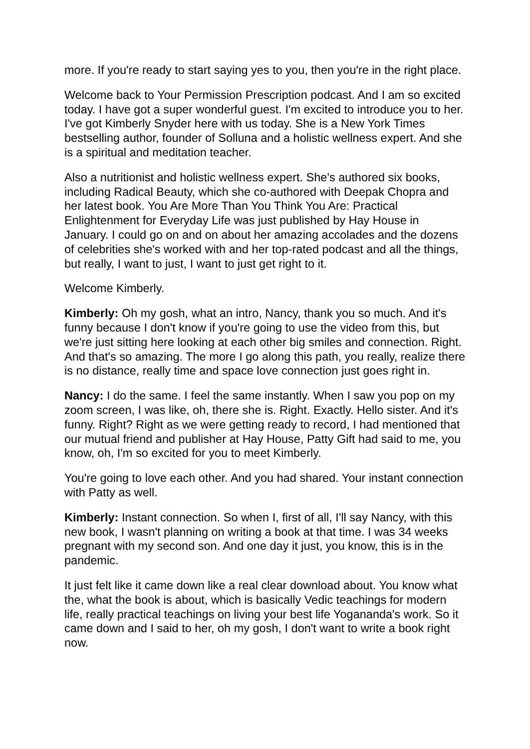more. If you're ready to start saying yes to you, then you're in the right place.
Welcome back to Your Permission Prescription podcast. And I am so excited today. I have got a super wonderful guest. I'm excited to introduce you to her. I've got Kimberly Snyder here with us today. She is a New York Times bestselling author, founder of Solluna and a holistic wellness expert. And she is a spiritual and meditation teacher.
Also a nutritionist and holistic wellness expert. She's authored six books, including Radical Beauty, which she co-authored with Deepak Chopra and her latest book. You Are More Than You Think You Are: Practical Enlightenment for Everyday Life was just published by Hay House in January. I could go on and on about her amazing accolades and the dozens of celebrities she's worked with and her top-rated podcast and all the things, but really, I want to just, I want to just get right to it.
Welcome Kimberly.
Kimberly: Oh my gosh, what an intro, Nancy, thank you so much. And it's funny because I don't know if you're going to use the video from this, but we're just sitting here looking at each other big smiles and connection. Right. And that's so amazing. The more I go along this path, you really, realize there is no distance, really time and space love connection just goes right in.
Nancy: I do the same. I feel the same instantly. When I saw you pop on my zoom screen, I was like, oh, there she is. Right. Exactly. Hello sister. And it's funny. Right? Right as we were getting ready to record, I had mentioned that our mutual friend and publisher at Hay House, Patty Gift had said to me, you know, oh, I'm so excited for you to meet Kimberly.
You're going to love each other. And you had shared. Your instant connection with Patty as well.
Kimberly: Instant connection. So when I, first of all, I'll say Nancy, with this new book, I wasn't planning on writing a book at that time. I was 34 weeks pregnant with my second son. And one day it just, you know, this is in the pandemic.
It just felt like it came down like a real clear download about. You know what the, what the book is about, which is basically Vedic teachings for modern life, really practical teachings on living your best life Yogananda's work. So it came down and I said to her, oh my gosh, I don't want to write a book right now.